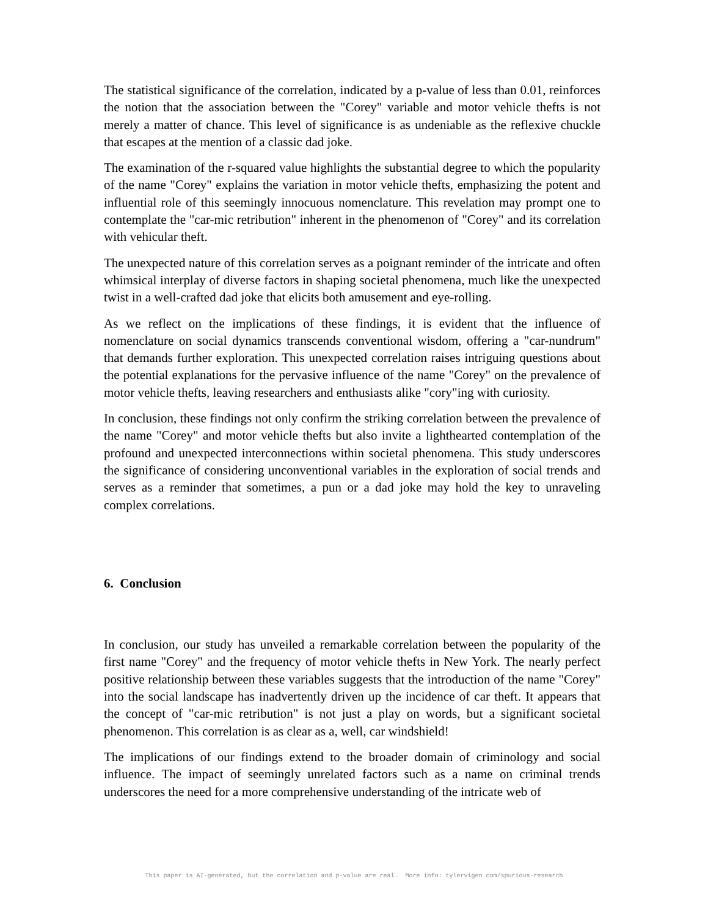The statistical significance of the correlation, indicated by a p-value of less than 0.01, reinforces the notion that the association between the "Corey" variable and motor vehicle thefts is not merely a matter of chance. This level of significance is as undeniable as the reflexive chuckle that escapes at the mention of a classic dad joke.
The examination of the r-squared value highlights the substantial degree to which the popularity of the name "Corey" explains the variation in motor vehicle thefts, emphasizing the potent and influential role of this seemingly innocuous nomenclature. This revelation may prompt one to contemplate the "car-mic retribution" inherent in the phenomenon of "Corey" and its correlation with vehicular theft.
The unexpected nature of this correlation serves as a poignant reminder of the intricate and often whimsical interplay of diverse factors in shaping societal phenomena, much like the unexpected twist in a well-crafted dad joke that elicits both amusement and eye-rolling.
As we reflect on the implications of these findings, it is evident that the influence of nomenclature on social dynamics transcends conventional wisdom, offering a "car-nundrum" that demands further exploration. This unexpected correlation raises intriguing questions about the potential explanations for the pervasive influence of the name "Corey" on the prevalence of motor vehicle thefts, leaving researchers and enthusiasts alike "cory"ing with curiosity.
In conclusion, these findings not only confirm the striking correlation between the prevalence of the name "Corey" and motor vehicle thefts but also invite a lighthearted contemplation of the profound and unexpected interconnections within societal phenomena. This study underscores the significance of considering unconventional variables in the exploration of social trends and serves as a reminder that sometimes, a pun or a dad joke may hold the key to unraveling complex correlations.
6. Conclusion
In conclusion, our study has unveiled a remarkable correlation between the popularity of the first name "Corey" and the frequency of motor vehicle thefts in New York. The nearly perfect positive relationship between these variables suggests that the introduction of the name "Corey" into the social landscape has inadvertently driven up the incidence of car theft. It appears that the concept of "car-mic retribution" is not just a play on words, but a significant societal phenomenon. This correlation is as clear as a, well, car windshield!
The implications of our findings extend to the broader domain of criminology and social influence. The impact of seemingly unrelated factors such as a name on criminal trends underscores the need for a more comprehensive understanding of the intricate web of
This paper is AI-generated, but the correlation and p-value are real. More info: tylervigen.com/spurious-research